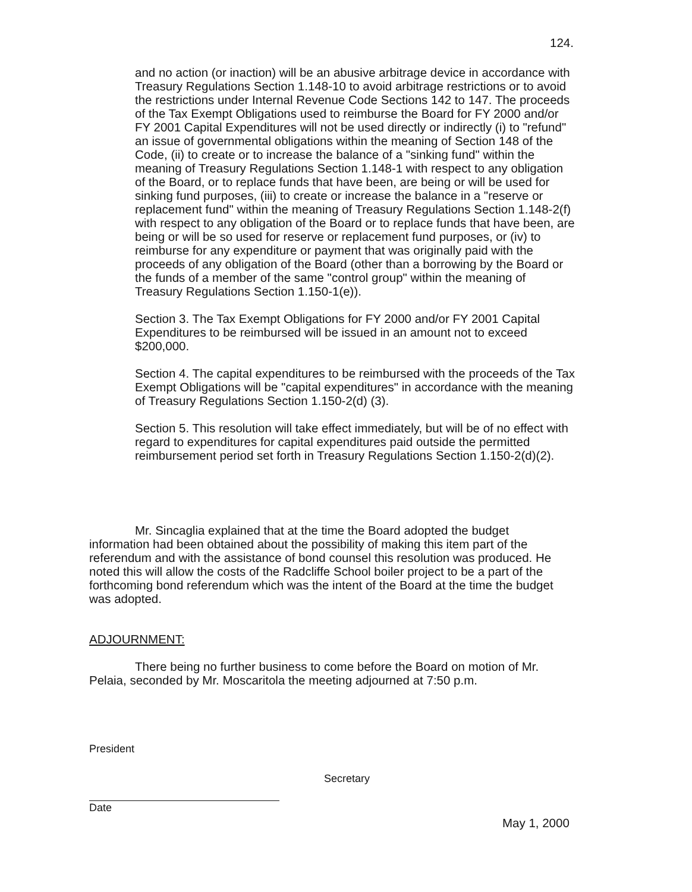124.
and no action (or inaction) will be an abusive arbitrage device in accordance with Treasury Regulations Section 1.148-10 to avoid arbitrage restrictions or to avoid the restrictions under Internal Revenue Code Sections 142 to 147. The proceeds of the Tax Exempt Obligations used to reimburse the Board for FY 2000 and/or FY 2001 Capital Expenditures will not be used directly or indirectly (i) to "refund" an issue of governmental obligations within the meaning of Section 148 of the Code, (ii) to create or to increase the balance of a "sinking fund" within the meaning of Treasury Regulations Section 1.148-1 with respect to any obligation of the Board, or to replace funds that have been, are being or will be used for sinking fund purposes, (iii) to create or increase the balance in a "reserve or replacement fund" within the meaning of Treasury Regulations Section 1.148-2(f) with respect to any obligation of the Board or to replace funds that have been, are being or will be so used for reserve or replacement fund purposes, or (iv) to reimburse for any expenditure or payment that was originally paid with the proceeds of any obligation of the Board (other than a borrowing by the Board or the funds of a member of the same "control group" within the meaning of Treasury Regulations Section 1.150-1(e)).
Section 3. The Tax Exempt Obligations for FY 2000 and/or FY 2001 Capital Expenditures to be reimbursed will be issued in an amount not to exceed $200,000.
Section 4. The capital expenditures to be reimbursed with the proceeds of the Tax Exempt Obligations will be "capital expenditures" in accordance with the meaning of Treasury Regulations Section 1.150-2(d) (3).
Section 5. This resolution will take effect immediately, but will be of no effect with regard to expenditures for capital expenditures paid outside the permitted reimbursement period set forth in Treasury Regulations Section 1.150-2(d)(2).
Mr. Sincaglia explained that at the time the Board adopted the budget information had been obtained about the possibility of making this item part of the referendum and with the assistance of bond counsel this resolution was produced. He noted this will allow the costs of the Radcliffe School boiler project to be a part of the forthcoming bond referendum which was the intent of the Board at the time the budget was adopted.
ADJOURNMENT:
There being no further business to come before the Board on motion of Mr. Pelaia, seconded by Mr. Moscaritola the meeting adjourned at 7:50 p.m.
President
Date
Secretary
May 1, 2000